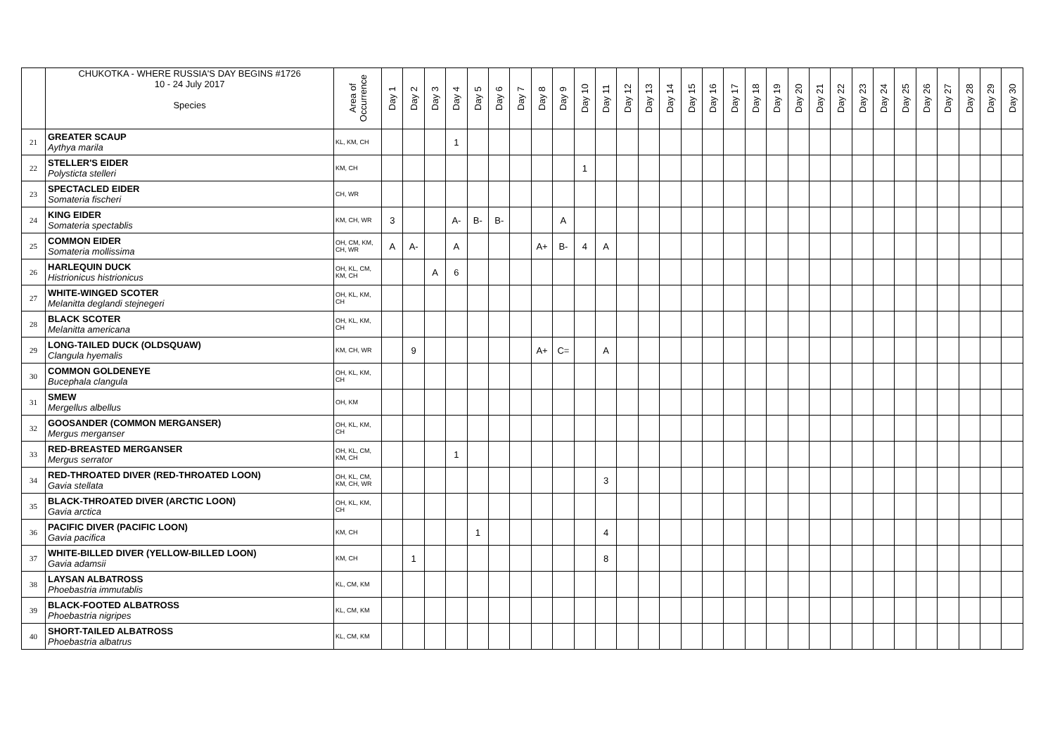| | CHUKOTKA - WHERE RUSSIA'S DAY BEGINS #1726 10 - 24 July 2017 Species | Area of Occurrence | Day 1 | Day 2 | Day 3 | Day 4 | Day 5 | Day 6 | Day 7 | Day 8 | Day 9 | Day 10 | Day 11 | Day 12 | Day 13 | Day 14 | Day 15 | Day 16 | Day 17 | Day 18 | Day 19 | Day 20 | Day 21 | Day 22 | Day 23 | Day 24 | Day 25 | Day 26 | Day 27 | Day 28 | Day 29 | Day 30 |
| --- | --- | --- | --- | --- | --- | --- | --- | --- | --- | --- | --- | --- | --- | --- | --- | --- | --- | --- | --- | --- | --- | --- | --- | --- | --- | --- | --- | --- | --- | --- | --- | --- |
| 21 | GREATER SCAUP Aythya marila | KL, KM, CH | | | | 1 | | | | | | | | | | | | | | | | | | | | | | | | | | |
| 22 | STELLER'S EIDER Polysticta stelleri | KM, CH | | | | | | | | | | 1 | | | | | | | | | | | | | | | | | | | | |
| 23 | SPECTACLED EIDER Somateria fischeri | CH, WR | | | | | | | | | | | | | | | | | | | | | | | | | | | | | | |
| 24 | KING EIDER Somateria spectablis | KM, CH, WR | 3 | | | A- | B- | B- | | | A | | | | | | | | | | | | | | | | | | | | | |
| 25 | COMMON EIDER Somateria mollissima | OH, CM, KM, CH, WR | A | A- | | A | | | | A+ | B- | 4 | A | | | | | | | | | | | | | | | | | | | |
| 26 | HARLEQUIN DUCK Histrionicus histrionicus | OH, KL, CM, KM, CH | | | A | 6 | | | | | | | | | | | | | | | | | | | | | | | | | | |
| 27 | WHITE-WINGED SCOTER Melanitta deglandi stejnegeri | OH, KL, KM, CH | | | | | | | | | | | | | | | | | | | | | | | | | | | | | | |
| 28 | BLACK SCOTER Melanitta americana | OH, KL, KM, CH | | | | | | | | | | | | | | | | | | | | | | | | | | | | | | |
| 29 | LONG-TAILED DUCK (OLDSQUAW) Clangula hyemalis | KM, CH, WR | | 9 | | | | | | A+ | C= | | A | | | | | | | | | | | | | | | | | | | |
| 30 | COMMON GOLDENEYE Bucephala clangula | OH, KL, KM, CH | | | | | | | | | | | | | | | | | | | | | | | | | | | | | | |
| 31 | SMEW Mergellus albellus | OH, KM | | | | | | | | | | | | | | | | | | | | | | | | | | | | | | |
| 32 | GOOSANDER (COMMON MERGANSER) Mergus merganser | OH, KL, KM, CH | | | | | | | | | | | | | | | | | | | | | | | | | | | | | | |
| 33 | RED-BREASTED MERGANSER Mergus serrator | OH, KL, CM, KM, CH | | | | 1 | | | | | | | | | | | | | | | | | | | | | | | | | | |
| 34 | RED-THROATED DIVER (RED-THROATED LOON) Gavia stellata | OH, KL, CM, KM, CH, WR | | | | | | | | | | | 3 | | | | | | | | | | | | | | | | | | | |
| 35 | BLACK-THROATED DIVER (ARCTIC LOON) Gavia arctica | OH, KL, KM, CH | | | | | | | | | | | | | | | | | | | | | | | | | | | | | | |
| 36 | PACIFIC DIVER (PACIFIC LOON) Gavia pacifica | KM, CH | | | | | 1 | | | | | | 4 | | | | | | | | | | | | | | | | | | | |
| 37 | WHITE-BILLED DIVER (YELLOW-BILLED LOON) Gavia adamsii | KM, CH | | 1 | | | | | | | | | 8 | | | | | | | | | | | | | | | | | | | |
| 38 | LAYSAN ALBATROSS Phoebastria immutablis | KL, CM, KM | | | | | | | | | | | | | | | | | | | | | | | | | | | | | | |
| 39 | BLACK-FOOTED ALBATROSS Phoebastria nigripes | KL, CM, KM | | | | | | | | | | | | | | | | | | | | | | | | | | | | | | |
| 40 | SHORT-TAILED ALBATROSS Phoebastria albatrus | KL, CM, KM | | | | | | | | | | | | | | | | | | | | | | | | | | | | | | |